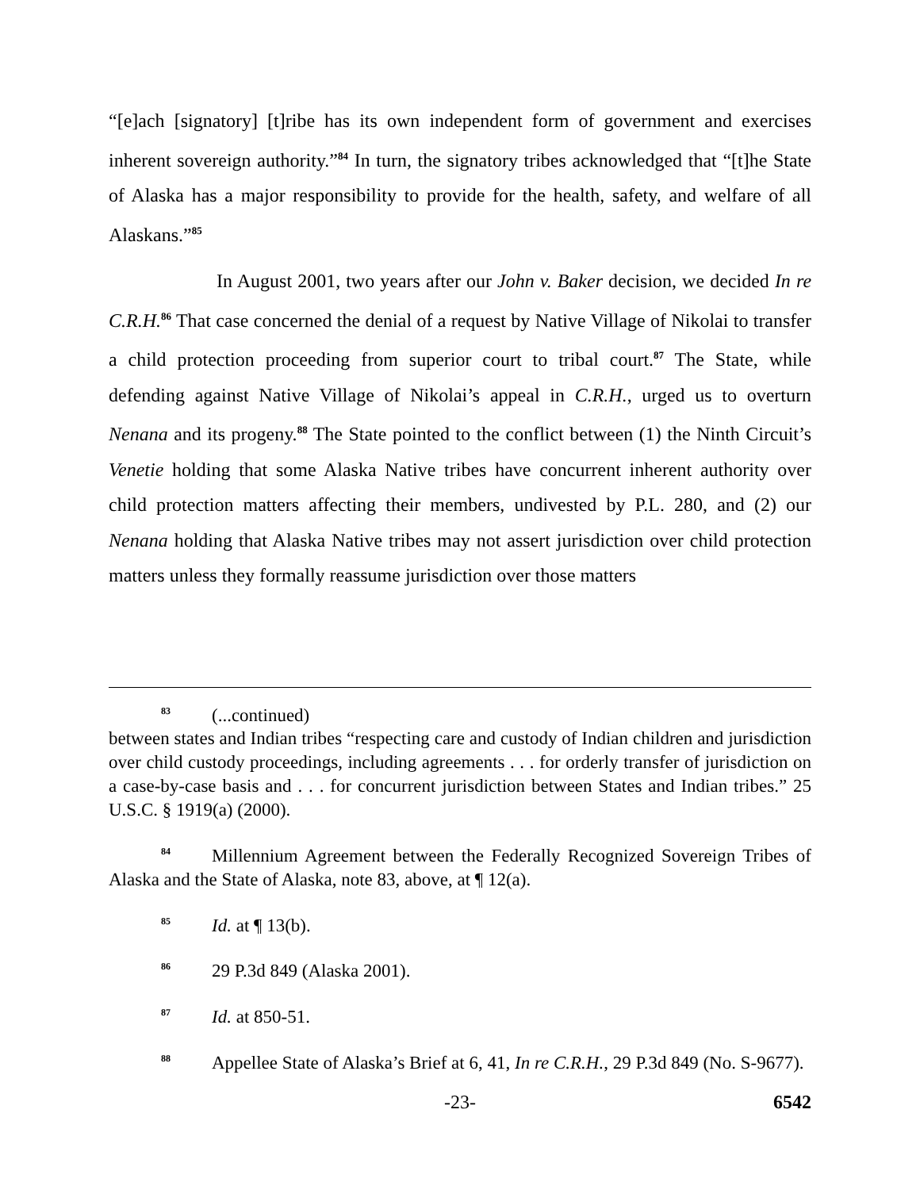“[e]ach [signatory] [t]ribe has its own independent form of government and exercises inherent sovereign authority.”<sup>84</sup> In turn, the signatory tribes acknowledged that “[t]he State of Alaska has a major responsibility to provide for the health, safety, and welfare of all Alaskans.”<sup>85</sup>
In August 2001, two years after our John v. Baker decision, we decided In re C.R.H.<sup>86</sup> That case concerned the denial of a request by Native Village of Nikolai to transfer a child protection proceeding from superior court to tribal court.<sup>87</sup> The State, while defending against Native Village of Nikolai’s appeal in C.R.H., urged us to overturn Nenana and its progeny.<sup>88</sup> The State pointed to the conflict between (1) the Ninth Circuit’s Venetie holding that some Alaska Native tribes have concurrent inherent authority over child protection matters affecting their members, undivested by P.L. 280, and (2) our Nenana holding that Alaska Native tribes may not assert jurisdiction over child protection matters unless they formally reassume jurisdiction over those matters
<sup>83</sup> (...continued)
between states and Indian tribes “respecting care and custody of Indian children and jurisdiction over child custody proceedings, including agreements . . . for orderly transfer of jurisdiction on a case-by-case basis and . . . for concurrent jurisdiction between States and Indian tribes.” 25 U.S.C. § 1919(a) (2000).
<sup>84</sup> Millennium Agreement between the Federally Recognized Sovereign Tribes of Alaska and the State of Alaska, note 83, above, at ¶ 12(a).
<sup>85</sup> Id. at ¶ 13(b).
<sup>86</sup> 29 P.3d 849 (Alaska 2001).
<sup>87</sup> Id. at 850-51.
<sup>88</sup> Appellee State of Alaska’s Brief at 6, 41, In re C.R.H., 29 P.3d 849 (No. S-9677).
-23- 6542